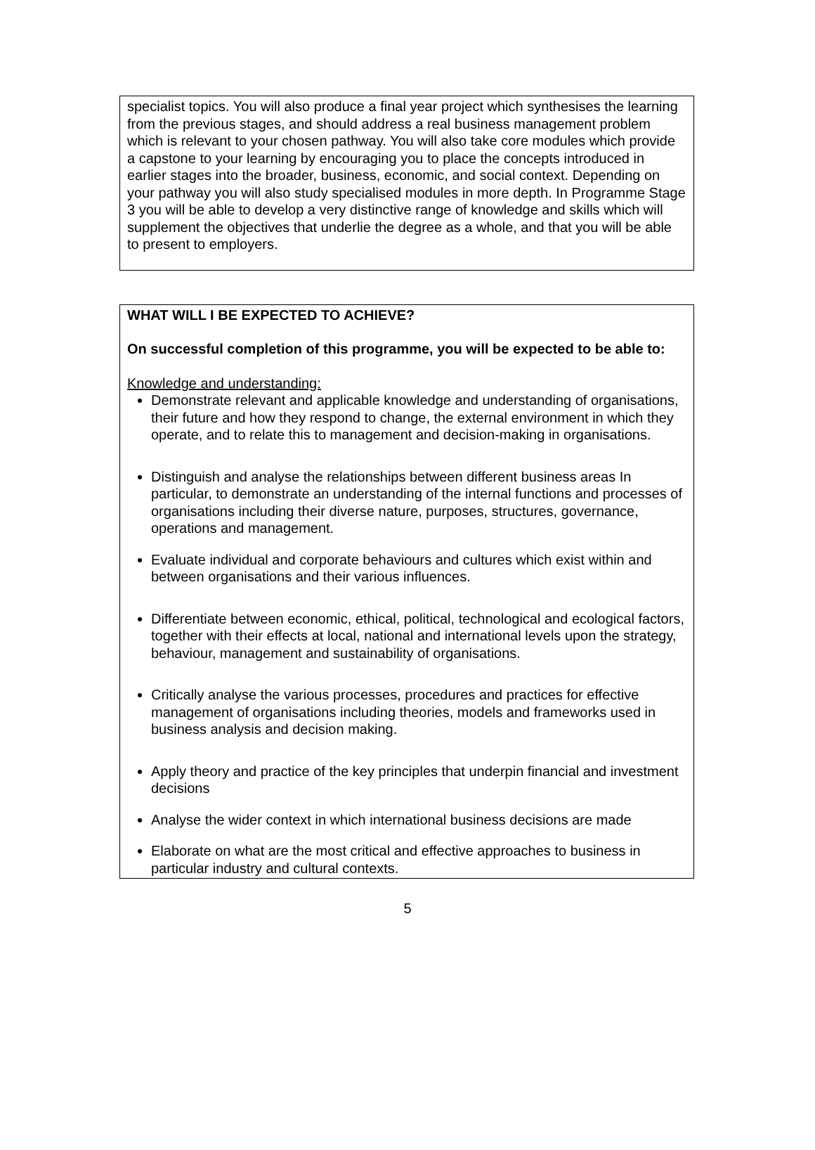specialist topics. You will also produce a final year project which synthesises the learning from the previous stages, and should address a real business management problem which is relevant to your chosen pathway. You will also take core modules which provide a capstone to your learning by encouraging you to place the concepts introduced in earlier stages into the broader, business, economic, and social context. Depending on your pathway you will also study specialised modules in more depth. In Programme Stage 3 you will be able to develop a very distinctive range of knowledge and skills which will supplement the objectives that underlie the degree as a whole, and that you will be able to present to employers.
WHAT WILL I BE EXPECTED TO ACHIEVE?
On successful completion of this programme, you will be expected to be able to:
Knowledge and understanding:
Demonstrate relevant and applicable knowledge and understanding of organisations, their future and how they respond to change, the external environment in which they operate, and to relate this to management and decision-making in organisations.
Distinguish and analyse the relationships between different business areas In particular, to demonstrate an understanding of the internal functions and processes of organisations including their diverse nature, purposes, structures, governance, operations and management.
Evaluate individual and corporate behaviours and cultures which exist within and between organisations and their various influences.
Differentiate between economic, ethical, political, technological and ecological factors, together with their effects at local, national and international levels upon the strategy, behaviour, management and sustainability of organisations.
Critically analyse the various processes, procedures and practices for effective management of organisations including theories, models and frameworks used in business analysis and decision making.
Apply theory and practice of the key principles that underpin financial and investment decisions
Analyse the wider context in which international business decisions are made
Elaborate on what are the most critical and effective approaches to business in particular industry and cultural contexts.
5